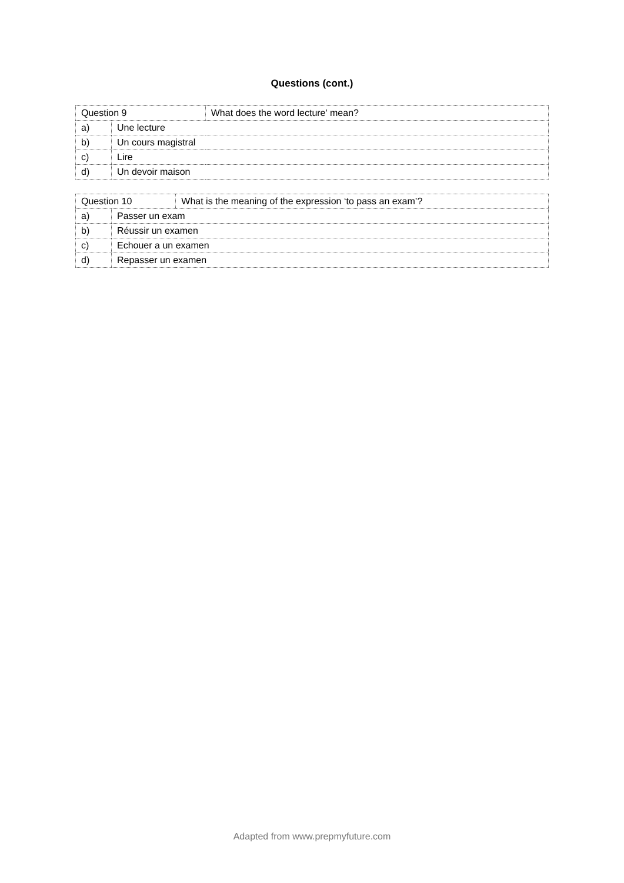Questions (cont.)
| Question 9 | | What does the word lecture' mean? |
| a) | Une lecture | |
| b) | Un cours magistral | |
| c) | Lire | |
| d) | Un devoir maison | |
| Question 10 | | What is the meaning of the expression ‘to pass an exam’? |
| a) | Passer un exam | |
| b) | Réussir un examen | |
| c) | Echouer a un examen | |
| d) | Repasser un examen | |
Adapted from www.prepmyfuture.com